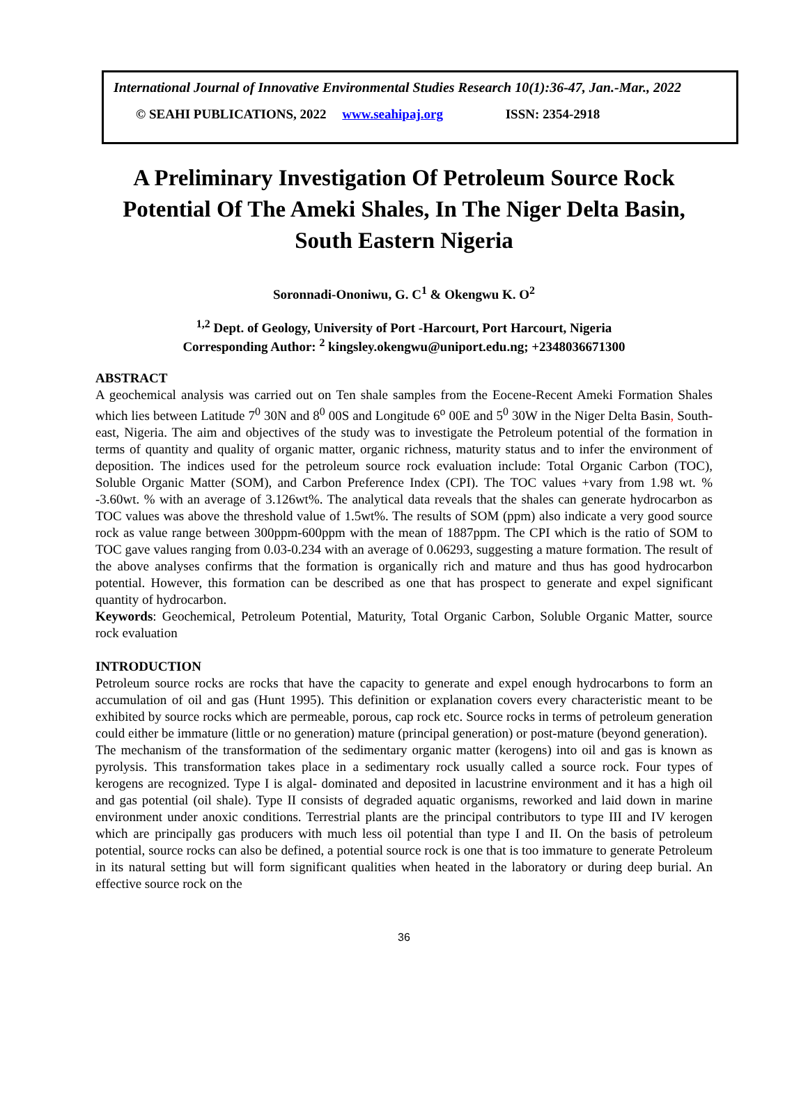International Journal of Innovative Environmental Studies Research 10(1):36-47, Jan.-Mar., 2022
© SEAHI PUBLICATIONS, 2022 www.seahipaj.org ISSN: 2354-2918
A Preliminary Investigation Of Petroleum Source Rock Potential Of The Ameki Shales, In The Niger Delta Basin, South Eastern Nigeria
Soronnadi-Ononiwu, G. C<sup>1</sup> & Okengwu K. O<sup>2</sup>
<sup>1,2</sup> Dept. of Geology, University of Port -Harcourt, Port Harcourt, Nigeria
Corresponding Author: <sup>2</sup> kingsley.okengwu@uniport.edu.ng; +2348036671300
ABSTRACT
A geochemical analysis was carried out on Ten shale samples from the Eocene-Recent Ameki Formation Shales which lies between Latitude 7<sup>0</sup> 30N and 8<sup>0</sup> 00S and Longitude 6<sup>o</sup> 00E and 5<sup>0</sup> 30W in the Niger Delta Basin, South-east, Nigeria. The aim and objectives of the study was to investigate the Petroleum potential of the formation in terms of quantity and quality of organic matter, organic richness, maturity status and to infer the environment of deposition. The indices used for the petroleum source rock evaluation include: Total Organic Carbon (TOC), Soluble Organic Matter (SOM), and Carbon Preference Index (CPI). The TOC values +vary from 1.98 wt. % -3.60wt. % with an average of 3.126wt%. The analytical data reveals that the shales can generate hydrocarbon as TOC values was above the threshold value of 1.5wt%. The results of SOM (ppm) also indicate a very good source rock as value range between 300ppm-600ppm with the mean of 1887ppm. The CPI which is the ratio of SOM to TOC gave values ranging from 0.03-0.234 with an average of 0.06293, suggesting a mature formation. The result of the above analyses confirms that the formation is organically rich and mature and thus has good hydrocarbon potential. However, this formation can be described as one that has prospect to generate and expel significant quantity of hydrocarbon.
Keywords: Geochemical, Petroleum Potential, Maturity, Total Organic Carbon, Soluble Organic Matter, source rock evaluation
INTRODUCTION
Petroleum source rocks are rocks that have the capacity to generate and expel enough hydrocarbons to form an accumulation of oil and gas (Hunt 1995). This definition or explanation covers every characteristic meant to be exhibited by source rocks which are permeable, porous, cap rock etc. Source rocks in terms of petroleum generation could either be immature (little or no generation) mature (principal generation) or post-mature (beyond generation).
The mechanism of the transformation of the sedimentary organic matter (kerogens) into oil and gas is known as pyrolysis. This transformation takes place in a sedimentary rock usually called a source rock. Four types of kerogens are recognized. Type I is algal- dominated and deposited in lacustrine environment and it has a high oil and gas potential (oil shale). Type II consists of degraded aquatic organisms, reworked and laid down in marine environment under anoxic conditions. Terrestrial plants are the principal contributors to type III and IV kerogen which are principally gas producers with much less oil potential than type I and II. On the basis of petroleum potential, source rocks can also be defined, a potential source rock is one that is too immature to generate Petroleum in its natural setting but will form significant qualities when heated in the laboratory or during deep burial. An effective source rock on the
36